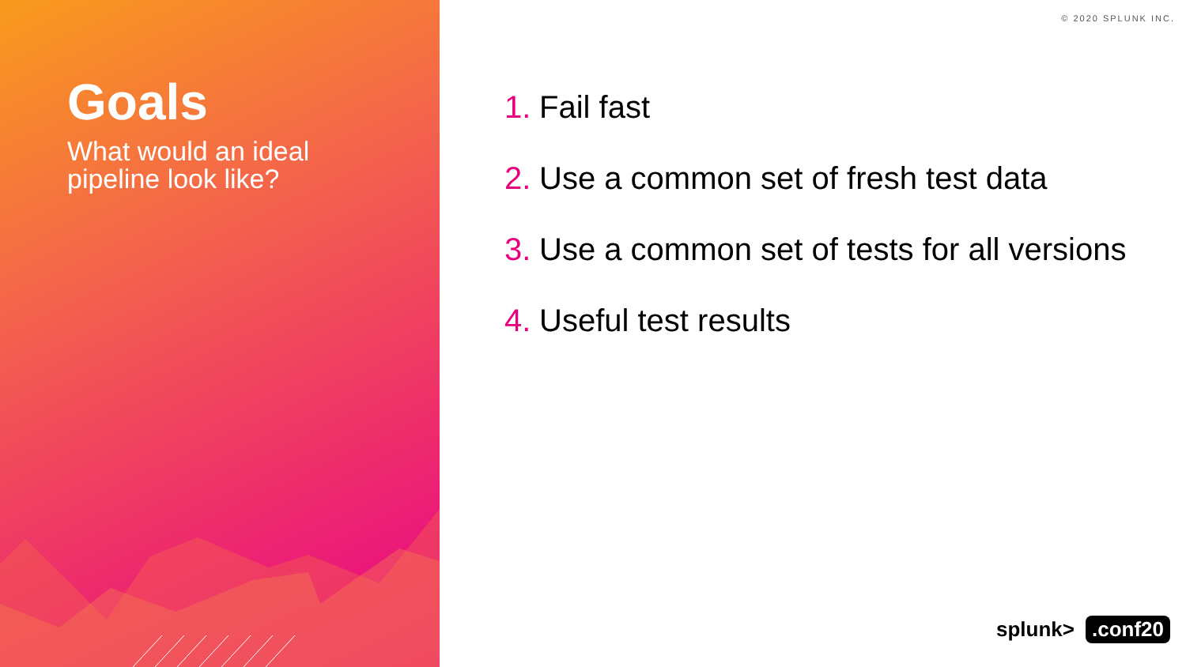Goals
What would an ideal pipeline look like?
© 2020 SPLUNK INC.
1. Fail fast
2. Use a common set of fresh test data
3. Use a common set of tests for all versions
4. Useful test results
splunk>.conf20